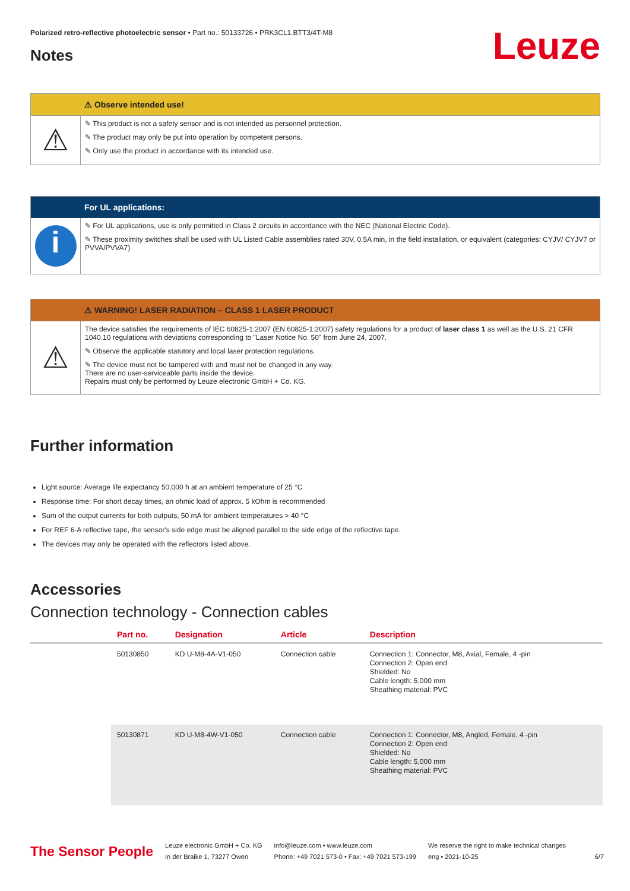Polarized retro-reflective photoelectric sensor • Part no.: 50133726 • PRK3CL1.BTT3/4T-M8
Leuze Notes
⚠ Observe intended use!
⚠
✎ This product is not a safety sensor and is not intended as personnel protection.
✎ The product may only be put into operation by competent persons.
✎ Only use the product in accordance with its intended use.
For UL applications:
i
✎ For UL applications, use is only permitted in Class 2 circuits in accordance with the NEC (National Electric Code).
✎ These proximity switches shall be used with UL Listed Cable assemblies rated 30V, 0.5A min, in the field installation, or equivalent (categories: CYJV/ CYJV7 or PVVA/PVVA7)
⚠ WARNING! LASER RADIATION – CLASS 1 LASER PRODUCT
⚠
The device satisfies the requirements of IEC 60825-1:2007 (EN 60825-1:2007) safety regulations for a product of laser class 1 as well as the U.S. 21 CFR 1040.10 regulations with deviations corresponding to "Laser Notice No. 50" from June 24, 2007.
✎ Observe the applicable statutory and local laser protection regulations.
✎ The device must not be tampered with and must not be changed in any way.
There are no user-serviceable parts inside the device.
Repairs must only be performed by Leuze electronic GmbH + Co. KG.
Further information
Light source: Average life expectancy 50,000 h at an ambient temperature of 25 °C
Response time: For short decay times, an ohmic load of approx. 5 kOhm is recommended
Sum of the output currents for both outputs, 50 mA for ambient temperatures > 40 °C
For REF 6-A reflective tape, the sensor's side edge must be aligned parallel to the side edge of the reflective tape.
The devices may only be operated with the reflectors listed above.
Accessories
Connection technology - Connection cables
| | Part no. | Designation | Article | Description |
| --- | --- | --- | --- | --- |
| | 50130850 | KD U-M8-4A-V1-050 | Connection cable | Connection 1: Connector, M8, Axial, Female, 4 -pin Connection 2: Open end Shielded: No Cable length: 5,000 mm Sheathing material: PVC |
| | 50130871 | KD U-M8-4W-V1-050 | Connection cable | Connection 1: Connector, M8, Angled, Female, 4 -pin Connection 2: Open end Shielded: No Cable length: 5,000 mm Sheathing material: PVC |
The Sensor People
Leuze electronic GmbH + Co. KG
In der Braike 1, 73277 Owen
info@leuze.com • www.leuze.com
Phone: +49 7021 573-0 • Fax: +49 7021 573-199
We reserve the right to make technical changes
eng • 2021-10-25
6/7